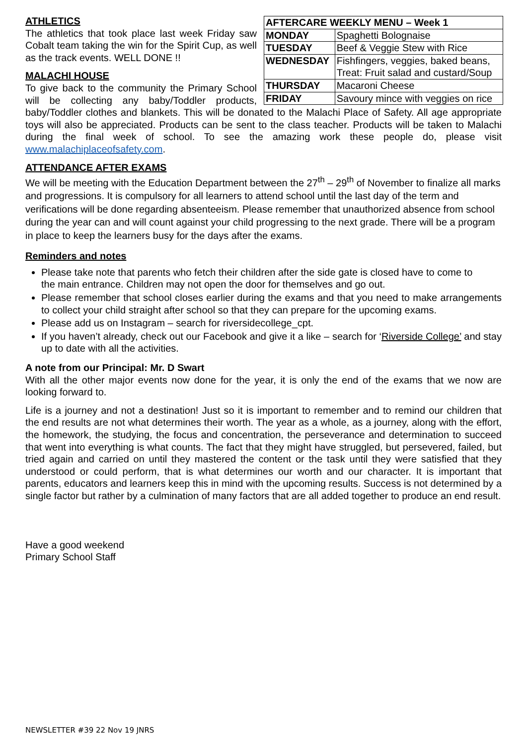| AFTERCARE WEEKLY MENU – Week 1 | |
| --- | --- |
| MONDAY | Spaghetti Bolognaise |
| TUESDAY | Beef & Veggie Stew with Rice |
| WEDNESDAY | Fishfingers, veggies, baked beans, Treat: Fruit salad and custard/Soup |
| THURSDAY | Macaroni Cheese |
| FRIDAY | Savoury mince with veggies on rice |
ATHLETICS
The athletics that took place last week Friday saw Cobalt team taking the win for the Spirit Cup, as well as the track events. WELL DONE !!
MALACHI HOUSE
To give back to the community the Primary School will be collecting any baby/Toddler products, baby/Toddler clothes and blankets. This will be donated to the Malachi Place of Safety. All age appropriate toys will also be appreciated. Products can be sent to the class teacher. Products will be taken to Malachi during the final week of school. To see the amazing work these people do, please visit www.malachiplaceofsafety.com.
ATTENDANCE AFTER EXAMS
We will be meeting with the Education Department between the 27<sup>th</sup> – 29<sup>th</sup> of November to finalize all marks and progressions. It is compulsory for all learners to attend school until the last day of the term and verifications will be done regarding absenteeism. Please remember that unauthorized absence from school during the year can and will count against your child progressing to the next grade. There will be a program in place to keep the learners busy for the days after the exams.
Reminders and notes
Please take note that parents who fetch their children after the side gate is closed have to come to
the main entrance. Children may not open the door for themselves and go out.
Please remember that school closes earlier during the exams and that you need to make arrangements to collect your child straight after school so that they can prepare for the upcoming exams.
Please add us on Instagram – search for riversidecollege_cpt.
If you haven’t already, check out our Facebook and give it a like – search for ‘Riverside College’ and stay up to date with all the activities.
A note from our Principal: Mr. D Swart
With all the other major events now done for the year, it is only the end of the exams that we now are looking forward to.
Life is a journey and not a destination! Just so it is important to remember and to remind our children that the end results are not what determines their worth. The year as a whole, as a journey, along with the effort, the homework, the studying, the focus and concentration, the perseverance and determination to succeed that went into everything is what counts. The fact that they might have struggled, but persevered, failed, but tried again and carried on until they mastered the content or the task until they were satisfied that they understood or could perform, that is what determines our worth and our character. It is important that parents, educators and learners keep this in mind with the upcoming results. Success is not determined by a single factor but rather by a culmination of many factors that are all added together to produce an end result.
Have a good weekend
Primary School Staff
NEWSLETTER #39 22 Nov 19 JNRS